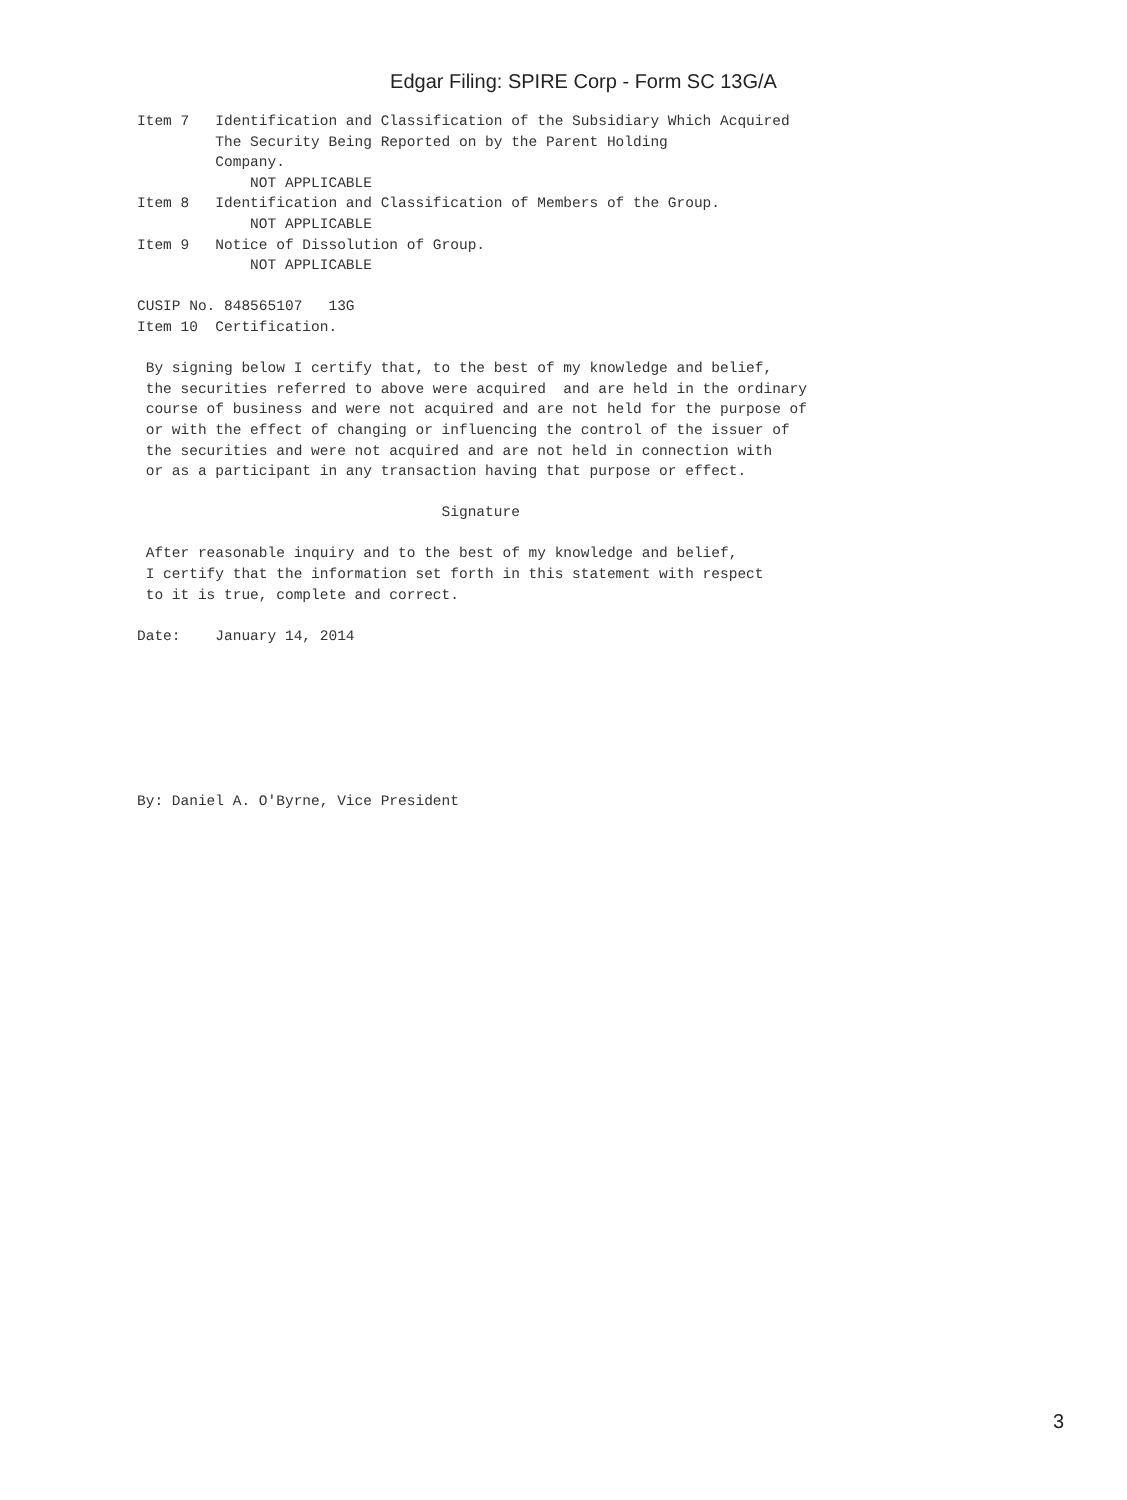Edgar Filing: SPIRE Corp - Form SC 13G/A
Item 7   Identification and Classification of the Subsidiary Which Acquired
         The Security Being Reported on by the Parent Holding
         Company.
             NOT APPLICABLE
Item 8   Identification and Classification of Members of the Group.
             NOT APPLICABLE
Item 9   Notice of Dissolution of Group.
             NOT APPLICABLE

CUSIP No. 848565107   13G
Item 10  Certification.

 By signing below I certify that, to the best of my knowledge and belief,
 the securities referred to above were acquired  and are held in the ordinary
 course of business and were not acquired and are not held for the purpose of
 or with the effect of changing or influencing the control of the issuer of
 the securities and were not acquired and are not held in connection with
 or as a participant in any transaction having that purpose or effect.

                                   Signature

 After reasonable inquiry and to the best of my knowledge and belief,
 I certify that the information set forth in this statement with respect
 to it is true, complete and correct.

Date:    January 14, 2014







By: Daniel A. O'Byrne, Vice President
3